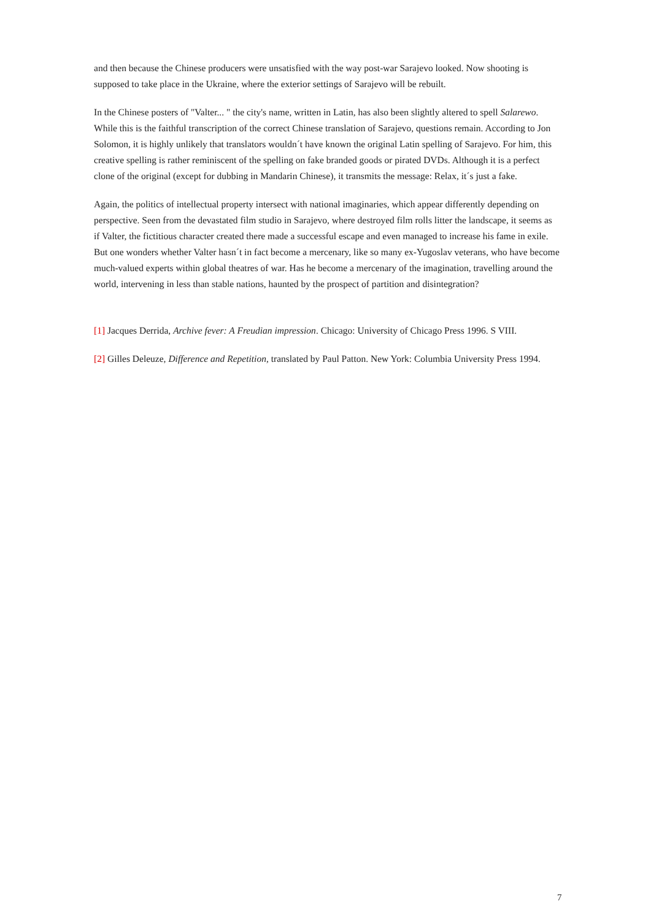and then because the Chinese producers were unsatisfied with the way post-war Sarajevo looked. Now shooting is supposed to take place in the Ukraine, where the exterior settings of Sarajevo will be rebuilt.
In the Chinese posters of "Valter... " the city's name, written in Latin, has also been slightly altered to spell Salarewo. While this is the faithful transcription of the correct Chinese translation of Sarajevo, questions remain. According to Jon Solomon, it is highly unlikely that translators wouldn´t have known the original Latin spelling of Sarajevo. For him, this creative spelling is rather reminiscent of the spelling on fake branded goods or pirated DVDs. Although it is a perfect clone of the original (except for dubbing in Mandarin Chinese), it transmits the message: Relax, it´s just a fake.
Again, the politics of intellectual property intersect with national imaginaries, which appear differently depending on perspective. Seen from the devastated film studio in Sarajevo, where destroyed film rolls litter the landscape, it seems as if Valter, the fictitious character created there made a successful escape and even managed to increase his fame in exile. But one wonders whether Valter hasn´t in fact become a mercenary, like so many ex-Yugoslav veterans, who have become much-valued experts within global theatres of war. Has he become a mercenary of the imagination, travelling around the world, intervening in less than stable nations, haunted by the prospect of partition and disintegration?
[1] Jacques Derrida, Archive fever: A Freudian impression. Chicago: University of Chicago Press 1996. S VIII.
[2] Gilles Deleuze, Difference and Repetition, translated by Paul Patton. New York: Columbia University Press 1994.
7